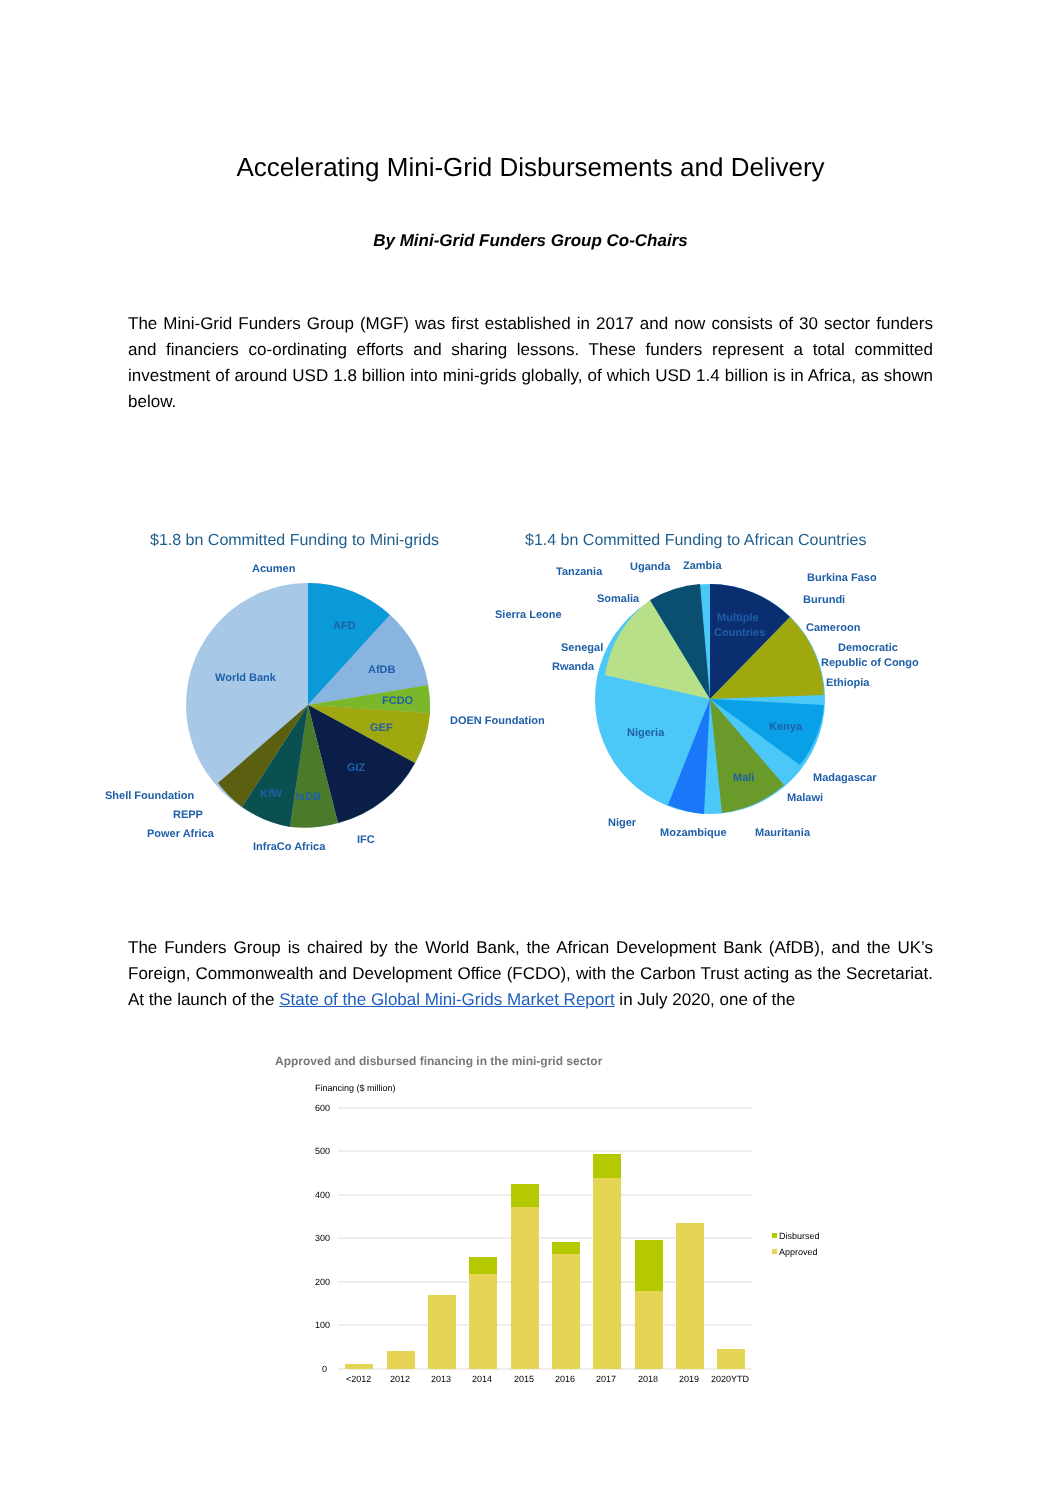Accelerating Mini-Grid Disbursements and Delivery
By Mini-Grid Funders Group Co-Chairs
The Mini-Grid Funders Group (MGF) was first established in 2017 and now consists of 30 sector funders and financiers co-ordinating efforts and sharing lessons. These funders represent a total committed investment of around USD 1.8 billion into mini-grids globally, of which USD 1.4 billion is in Africa, as shown below.
$1.8 bn Committed Funding to Mini-grids
$1.4 bn Committed Funding to African Countries
AFD
AfDB
FCDO
GEF
GIZ
IsDB
KfW
World Bank
Acumen
DOEN Foundation
Shell Foundation
REPP
Power Africa
InfraCo Africa
IFC
Multiple
Countries
Kenya
Mali
Nigeria
Tanzania
Uganda
Zambia
Somalia
Sierra Leone
Senegal
Rwanda
Burkina Faso
Burundi
Cameroon
Democratic
Republic of Congo
Ethiopia
Madagascar
Malawi
Niger
Mozambique
Mauritania
The Funders Group is chaired by the World Bank, the African Development Bank (AfDB), and the UK’s Foreign, Commonwealth and Development Office (FCDO), with the Carbon Trust acting as the Secretariat. At the launch of the State of the Global Mini-Grids Market Report in July 2020, one of the
Approved and disbursed financing in the mini-grid sector
Financing ($ million)
600
500
400
300
200
100
0
<2012
2012
2013
2014
2015
2016
2017
2018
2019
2020YTD
Disbursed
Approved